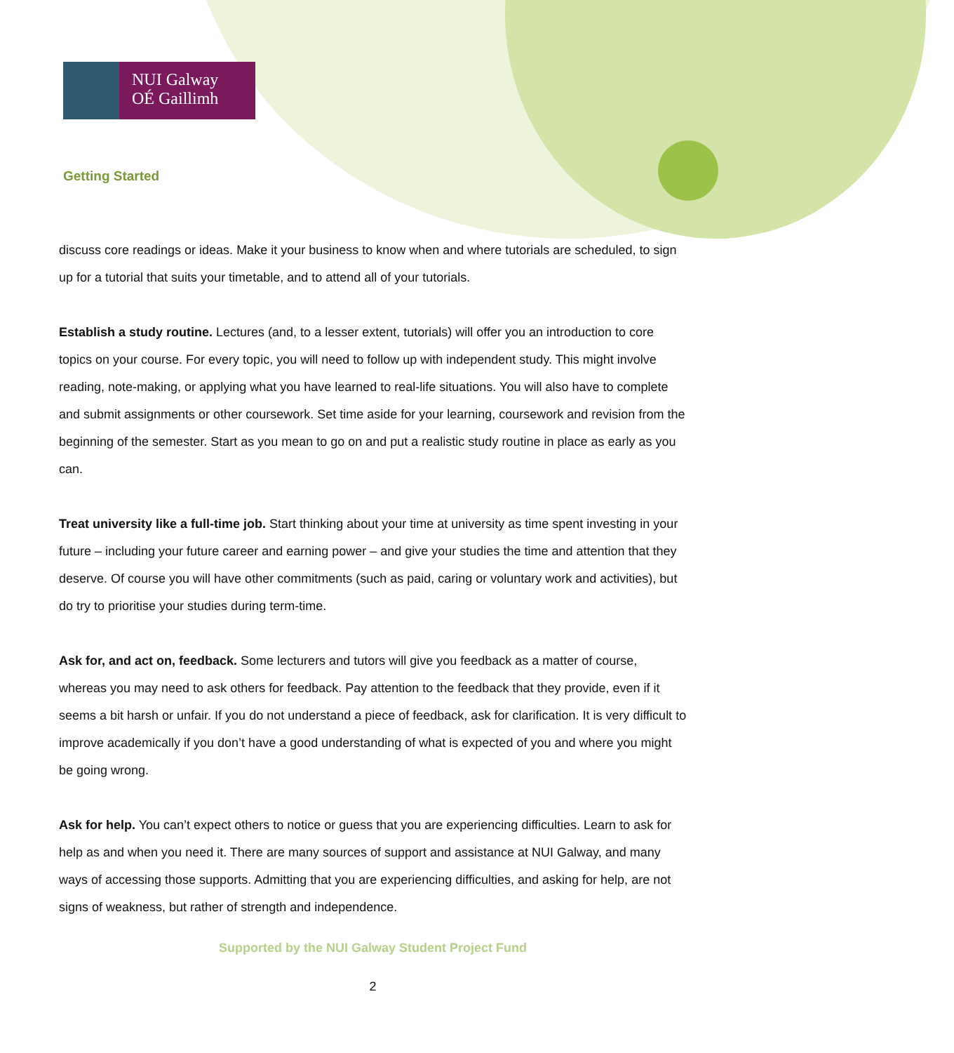NUI Galway
OÉ Gaillimh
Getting Started
discuss core readings or ideas. Make it your business to know when and where tutorials are scheduled, to sign up for a tutorial that suits your timetable, and to attend all of your tutorials.
Establish a study routine. Lectures (and, to a lesser extent, tutorials) will offer you an introduction to core topics on your course. For every topic, you will need to follow up with independent study. This might involve reading, note-making, or applying what you have learned to real-life situations. You will also have to complete and submit assignments or other coursework. Set time aside for your learning, coursework and revision from the beginning of the semester. Start as you mean to go on and put a realistic study routine in place as early as you can.
Treat university like a full-time job. Start thinking about your time at university as time spent investing in your future – including your future career and earning power – and give your studies the time and attention that they deserve. Of course you will have other commitments (such as paid, caring or voluntary work and activities), but do try to prioritise your studies during term-time.
Ask for, and act on, feedback. Some lecturers and tutors will give you feedback as a matter of course, whereas you may need to ask others for feedback. Pay attention to the feedback that they provide, even if it seems a bit harsh or unfair. If you do not understand a piece of feedback, ask for clarification. It is very difficult to improve academically if you don’t have a good understanding of what is expected of you and where you might be going wrong.
Ask for help. You can’t expect others to notice or guess that you are experiencing difficulties. Learn to ask for help as and when you need it. There are many sources of support and assistance at NUI Galway, and many ways of accessing those supports. Admitting that you are experiencing difficulties, and asking for help, are not signs of weakness, but rather of strength and independence.
Supported by the NUI Galway Student Project Fund
2